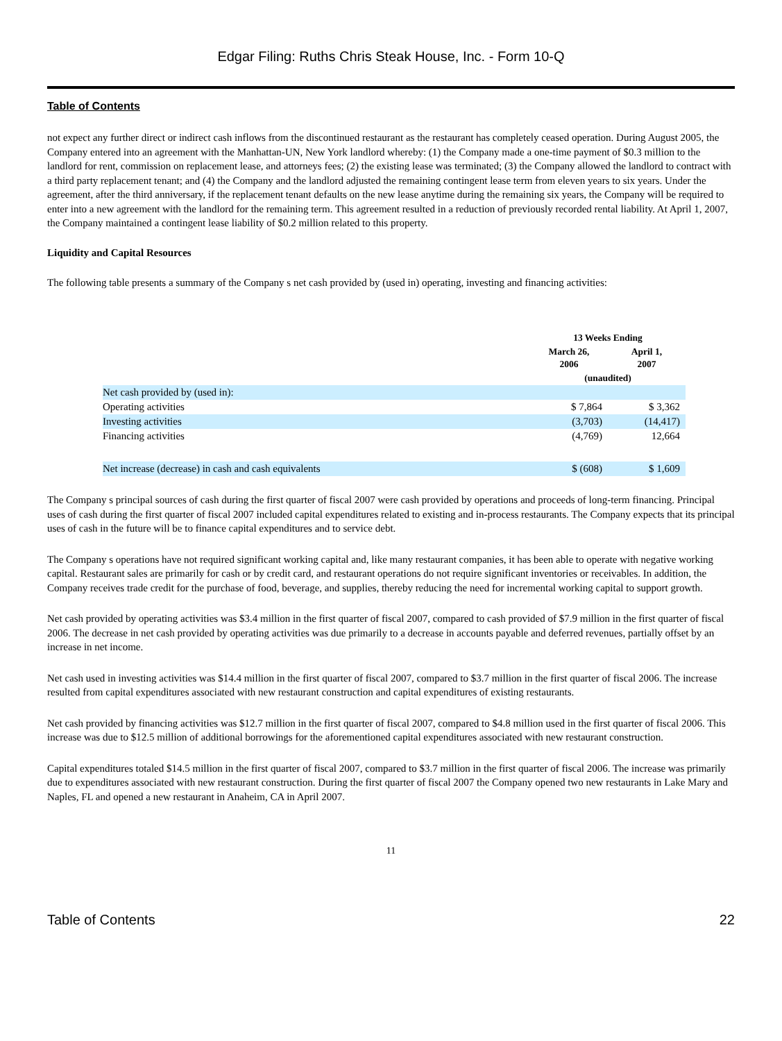Edgar Filing: Ruths Chris Steak House, Inc. - Form 10-Q
Table of Contents
not expect any further direct or indirect cash inflows from the discontinued restaurant as the restaurant has completely ceased operation. During August 2005, the Company entered into an agreement with the Manhattan-UN, New York landlord whereby: (1) the Company made a one-time payment of $0.3 million to the landlord for rent, commission on replacement lease, and attorneys fees; (2) the existing lease was terminated; (3) the Company allowed the landlord to contract with a third party replacement tenant; and (4) the Company and the landlord adjusted the remaining contingent lease term from eleven years to six years. Under the agreement, after the third anniversary, if the replacement tenant defaults on the new lease anytime during the remaining six years, the Company will be required to enter into a new agreement with the landlord for the remaining term. This agreement resulted in a reduction of previously recorded rental liability. At April 1, 2007, the Company maintained a contingent lease liability of $0.2 million related to this property.
Liquidity and Capital Resources
The following table presents a summary of the Company s net cash provided by (used in) operating, investing and financing activities:
| | 13 Weeks Ending | |
| --- | --- | --- |
| | March 26, 2006 | April 1, 2007 |
| | (unaudited) | |
| Net cash provided by (used in): | | |
| Operating activities | $ 7,864 | $ 3,362 |
| Investing activities | (3,703) | (14,417) |
| Financing activities | (4,769) | 12,664 |
| Net increase (decrease) in cash and cash equivalents | $ (608) | $ 1,609 |
The Company s principal sources of cash during the first quarter of fiscal 2007 were cash provided by operations and proceeds of long-term financing. Principal uses of cash during the first quarter of fiscal 2007 included capital expenditures related to existing and in-process restaurants. The Company expects that its principal uses of cash in the future will be to finance capital expenditures and to service debt.
The Company s operations have not required significant working capital and, like many restaurant companies, it has been able to operate with negative working capital. Restaurant sales are primarily for cash or by credit card, and restaurant operations do not require significant inventories or receivables. In addition, the Company receives trade credit for the purchase of food, beverage, and supplies, thereby reducing the need for incremental working capital to support growth.
Net cash provided by operating activities was $3.4 million in the first quarter of fiscal 2007, compared to cash provided of $7.9 million in the first quarter of fiscal 2006. The decrease in net cash provided by operating activities was due primarily to a decrease in accounts payable and deferred revenues, partially offset by an increase in net income.
Net cash used in investing activities was $14.4 million in the first quarter of fiscal 2007, compared to $3.7 million in the first quarter of fiscal 2006. The increase resulted from capital expenditures associated with new restaurant construction and capital expenditures of existing restaurants.
Net cash provided by financing activities was $12.7 million in the first quarter of fiscal 2007, compared to $4.8 million used in the first quarter of fiscal 2006. This increase was due to $12.5 million of additional borrowings for the aforementioned capital expenditures associated with new restaurant construction.
Capital expenditures totaled $14.5 million in the first quarter of fiscal 2007, compared to $3.7 million in the first quarter of fiscal 2006. The increase was primarily due to expenditures associated with new restaurant construction. During the first quarter of fiscal 2007 the Company opened two new restaurants in Lake Mary and Naples, FL and opened a new restaurant in Anaheim, CA in April 2007.
11
Table of Contents 22